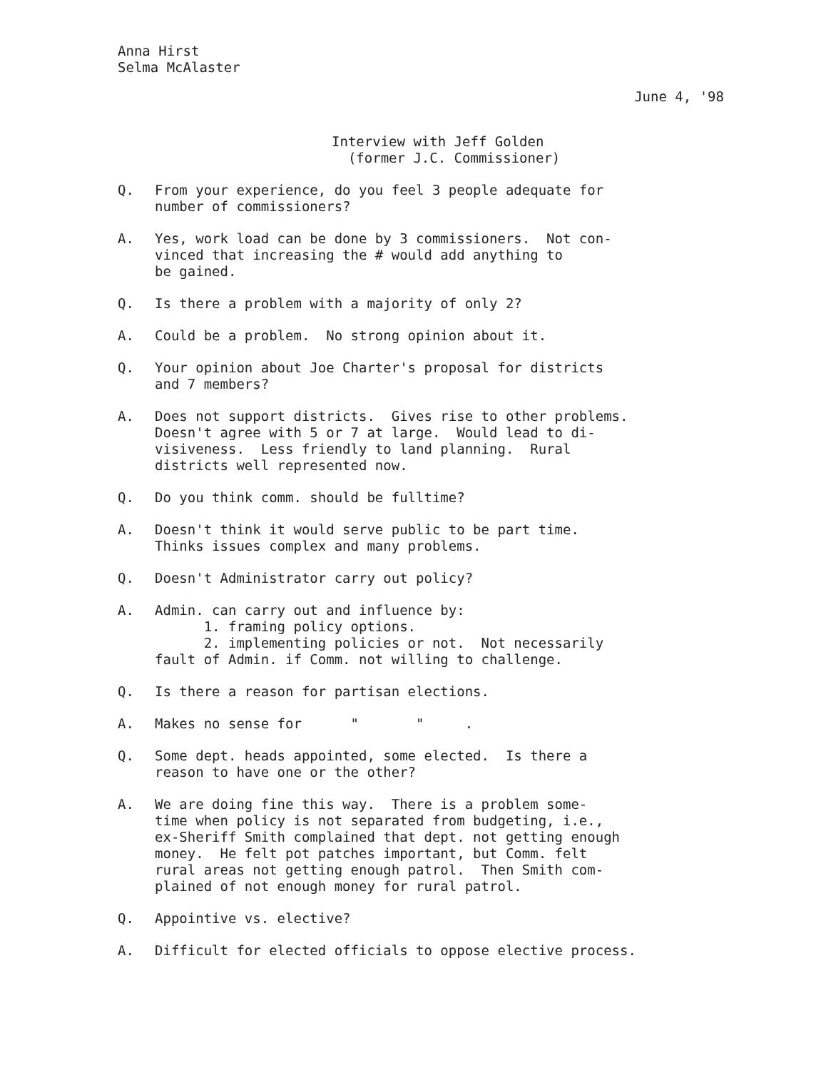Anna Hirst
Selma McAlaster
June 4, '98
Interview with Jeff Golden
(former J.C. Commissioner)
Q. From your experience, do you feel 3 people adequate for number of commissioners?
A. Yes, work load can be done by 3 commissioners. Not con- vinced that increasing the # would add anything to be gained.
Q. Is there a problem with a majority of only 2?
A. Could be a problem. No strong opinion about it.
Q. Your opinion about Joe Charter's proposal for districts and 7 members?
A. Does not support districts. Gives rise to other problems. Doesn't agree with 5 or 7 at large. Would lead to di- visiveness. Less friendly to land planning. Rural districts well represented now.
Q. Do you think comm. should be fulltime?
A. Doesn't think it would serve public to be part time. Thinks issues complex and many problems.
Q. Doesn't Administrator carry out policy?
A. Admin. can carry out and influence by: 1. framing policy options. 2. implementing policies or not. Not necessarily fault of Admin. if Comm. not willing to challenge.
Q. Is there a reason for partisan elections.
A. Makes no sense for " " .
Q. Some dept. heads appointed, some elected. Is there a reason to have one or the other?
A. We are doing fine this way. There is a problem some- time when policy is not separated from budgeting, i.e., ex-Sheriff Smith complained that dept. not getting enough money. He felt pot patches important, but Comm. felt rural areas not getting enough patrol. Then Smith com- plained of not enough money for rural patrol.
Q. Appointive vs. elective?
A. Difficult for elected officials to oppose elective process.